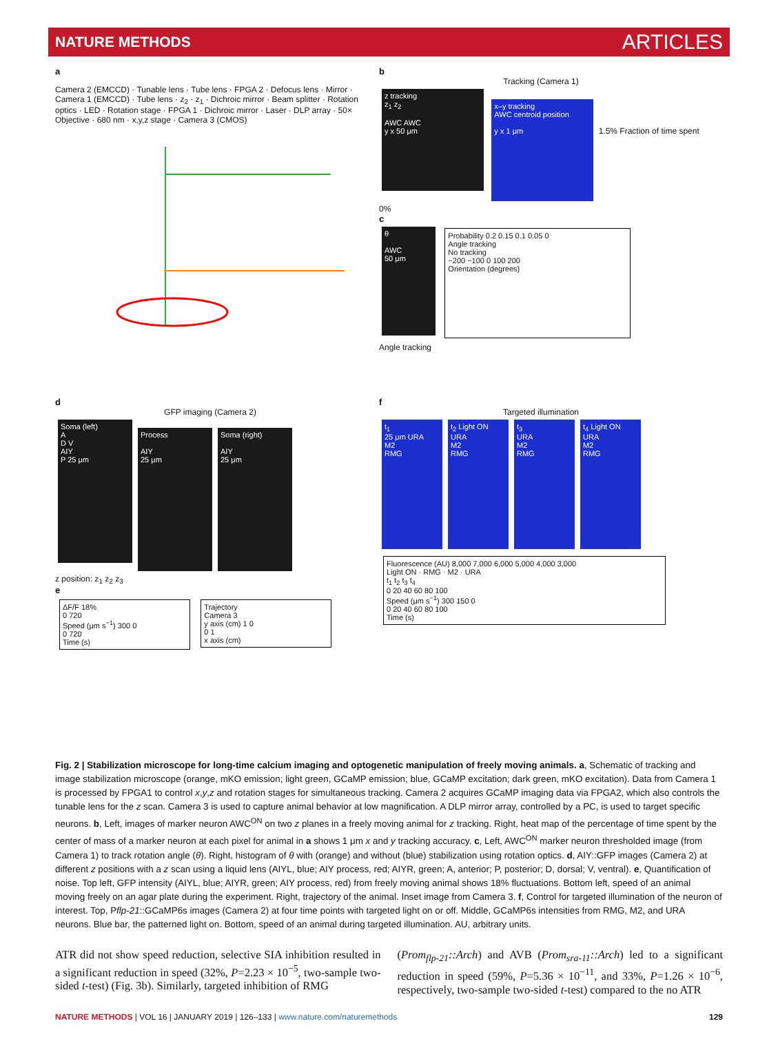NATURE METHODS ARTICLES
a
Camera 2 (EMCCD) · Tunable lens · Tube lens · FPGA 2 · Defocus lens · Mirror · Camera 1 (EMCCD) · Tube lens · z<sub>2</sub> · z<sub>1</sub> · Dichroic mirror · Beam splitter · Rotation optics · LED · Rotation stage · FPGA 1 · Dichroic mirror · Laser · DLP array · 50× Objective · 680 nm · x,y,z stage · Camera 3 (CMOS)
b
Tracking (Camera 1)
z tracking
z<sub>1</sub> z<sub>2</sub>
AWC AWC
y x 50 μm
x–y tracking
AWC centroid position
y x 1 μm
1.5% Fraction of time spent 0%
c
θ
AWC
50 μm
Probability 0.2 0.15 0.1 0.05 0
Angle tracking
No tracking
−200 −100 0 100 200
Orientation (degrees)
Angle tracking
d
GFP imaging (Camera 2)
Soma (left)
A
D V
AIY
P 25 μm
Process
AIY
25 μm
Soma (right)
AIY
25 μm
z position: z<sub>1</sub> z<sub>2</sub> z<sub>3</sub>
e
ΔF/F 18%
0 720
Speed (μm s<sup>−1</sup>) 300 0
0 720
Time (s)
Trajectory
Camera 3
y axis (cm) 1 0
0 1
x axis (cm)
f
Targeted illumination
t<sub>1</sub>
25 μm URA
M2
RMG
t<sub>2</sub> Light ON
URA
M2
RMG
t<sub>3</sub>
URA
M2
RMG
t<sub>4</sub> Light ON
URA
M2
RMG
Fluorescence (AU) 8,000 7,000 6,000 5,000 4,000 3,000
Light ON · RMG · M2 · URA
t<sub>1</sub> t<sub>2</sub> t<sub>3</sub> t<sub>4</sub>
0 20 40 60 80 100
Speed (μm s<sup>−1</sup>) 300 150 0
0 20 40 60 80 100
Time (s)
Fig. 2 | Stabilization microscope for long-time calcium imaging and optogenetic manipulation of freely moving animals. a, Schematic of tracking and image stabilization microscope (orange, mKO emission; light green, GCaMP emission; blue, GCaMP excitation; dark green, mKO excitation). Data from Camera 1 is processed by FPGA1 to control x,y,z and rotation stages for simultaneous tracking. Camera 2 acquires GCaMP imaging data via FPGA2, which also controls the tunable lens for the z scan. Camera 3 is used to capture animal behavior at low magnification. A DLP mirror array, controlled by a PC, is used to target specific neurons. b, Left, images of marker neuron AWC<sup>ON</sup> on two z planes in a freely moving animal for z tracking. Right, heat map of the percentage of time spent by the center of mass of a marker neuron at each pixel for animal in a shows 1 μm x and y tracking accuracy. c, Left, AWC<sup>ON</sup> marker neuron thresholded image (from Camera 1) to track rotation angle (θ). Right, histogram of θ with (orange) and without (blue) stabilization using rotation optics. d, AIY::GFP images (Camera 2) at different z positions with a z scan using a liquid lens (AIYL, blue; AIY process, red; AIYR, green; A, anterior; P, posterior; D, dorsal; V, ventral). e, Quantification of noise. Top left, GFP intensity (AIYL, blue; AIYR, green; AIY process, red) from freely moving animal shows 18% fluctuations. Bottom left, speed of an animal moving freely on an agar plate during the experiment. Right, trajectory of the animal. Inset image from Camera 3. f, Control for targeted illumination of the neuron of interest. Top, Pflp-21::GCaMP6s images (Camera 2) at four time points with targeted light on or off. Middle, GCaMP6s intensities from RMG, M2, and URA neurons. Blue bar, the patterned light on. Bottom, speed of an animal during targeted illumination. AU, arbitrary units.
ATR did not show speed reduction, selective SIA inhibition resulted in a significant reduction in speed (32%, P=2.23 × 10<sup>−5</sup>, two-sample two-sided t-test) (Fig. 3b). Similarly, targeted inhibition of RMG
(Prom<sub>flp-21</sub>::Arch) and AVB (Prom<sub>sra-11</sub>::Arch) led to a significant reduction in speed (59%, P=5.36 × 10<sup>−11</sup>, and 33%, P=1.26 × 10<sup>−6</sup>, respectively, two-sample two-sided t-test) compared to the no ATR
NATURE METHODS | VOL 16 | JANUARY 2019 | 126–133 | www.nature.com/naturemethods 129